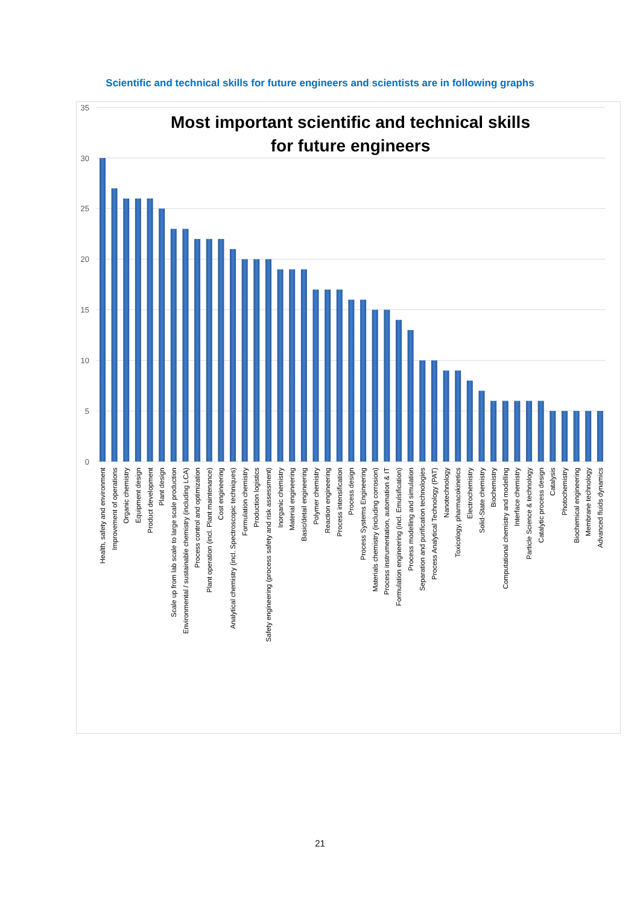Scientific and technical skills for future engineers and scientists are in following graphs
35
30
25
20
15
10
5
0
Most important scientific and technical skills
for future engineers
Health, safety and environment
Improvement of operations
Organic chemistry
Equipment design
Product development
Plant design
Scale up from lab scale to large scale production
Environmental / sustainable chemistry (including LCA)
Process control and optimization
Plant operation (incl. Plant maintenance)
Cost engineering
Analytical chemistry (incl. Spectroscopic techniques)
Formulation chemistry
Production logistics
Safety engineering (process safety and risk assessment)
Inorganic chemistry
Material engineering
Basic/detail engineering
Polymer chemistry
Reaction engineering
Process intensification
Process design
Process Systems Engineering
Materials chemistry (including corrosion)
Process instrumentation, automation & IT
Formulation engineering (incl. Emulsification)
Process modelling and simulation
Separation and purification technologies
Process Analytical Technology (PAT)
Nanotechnology
Toxicology, pharmacokinetics
Electrochemistry
Solid-State chemistry
Biochemistry
Computational chemistry and modelling
Interface chemistry
Particle Science & technology
Catalytic process design
Catalysis
Photochemistry
Biochemical engineering
Membrane technology
Advanced fluids dynamics
21